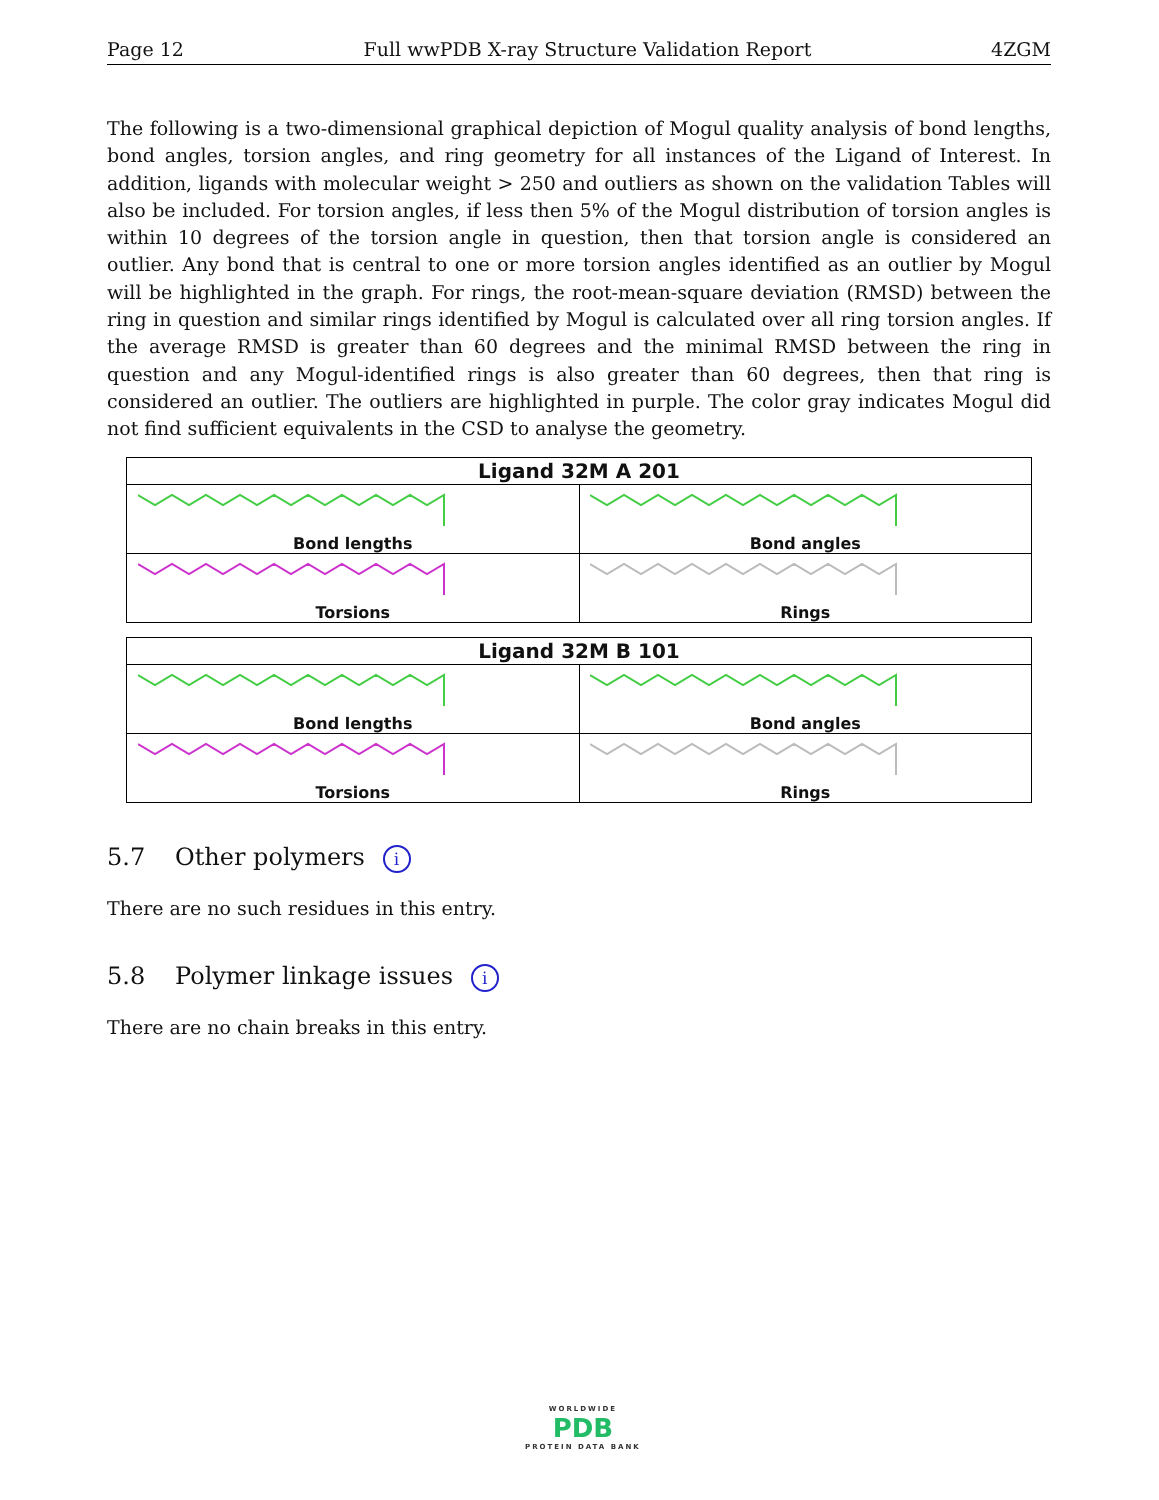Page 12 Full wwPDB X-ray Structure Validation Report 4ZGM
The following is a two-dimensional graphical depiction of Mogul quality analysis of bond lengths, bond angles, torsion angles, and ring geometry for all instances of the Ligand of Interest. In addition, ligands with molecular weight > 250 and outliers as shown on the validation Tables will also be included. For torsion angles, if less then 5% of the Mogul distribution of torsion angles is within 10 degrees of the torsion angle in question, then that torsion angle is considered an outlier. Any bond that is central to one or more torsion angles identified as an outlier by Mogul will be highlighted in the graph. For rings, the root-mean-square deviation (RMSD) between the ring in question and similar rings identified by Mogul is calculated over all ring torsion angles. If the average RMSD is greater than 60 degrees and the minimal RMSD between the ring in question and any Mogul-identified rings is also greater than 60 degrees, then that ring is considered an outlier. The outliers are highlighted in purple. The color gray indicates Mogul did not find sufficient equivalents in the CSD to analyse the geometry.
| Ligand 32M A 201 | |
| --- | --- |
| Bond lengths | Bond angles |
| Torsions | Rings |
| Ligand 32M B 101 | |
| --- | --- |
| Bond lengths | Bond angles |
| Torsions | Rings |
5.7 Other polymers i
There are no such residues in this entry.
5.8 Polymer linkage issues i
There are no chain breaks in this entry.
WORLDWIDE
PDB
PROTEIN DATA BANK